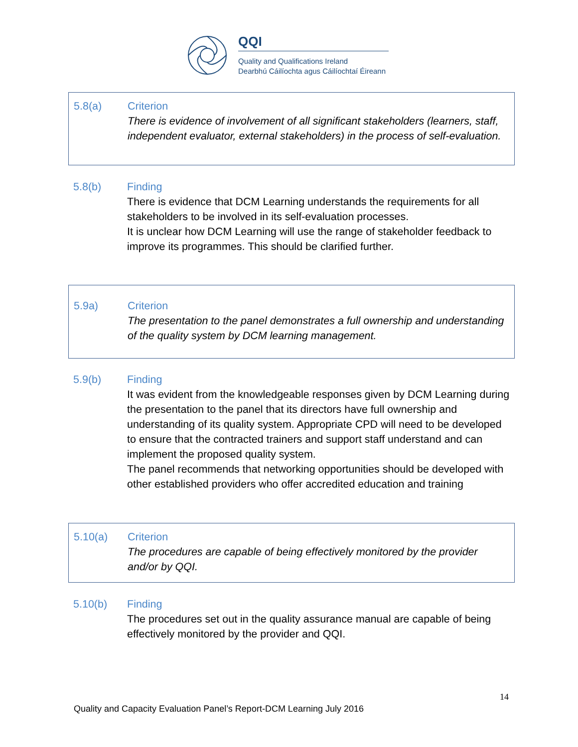QQI
Quality and Qualifications Ireland
Dearbhú Cáilíochta agus Cáilíochtaí Éireann
5.8(a) Criterion
There is evidence of involvement of all significant stakeholders (learners, staff, independent evaluator, external stakeholders) in the process of self-evaluation.
5.8(b) Finding
There is evidence that DCM Learning understands the requirements for all stakeholders to be involved in its self-evaluation processes.
It is unclear how DCM Learning will use the range of stakeholder feedback to improve its programmes. This should be clarified further.
5.9a) Criterion
The presentation to the panel demonstrates a full ownership and understanding of the quality system by DCM learning management.
5.9(b) Finding
It was evident from the knowledgeable responses given by DCM Learning during the presentation to the panel that its directors have full ownership and understanding of its quality system. Appropriate CPD will need to be developed to ensure that the contracted trainers and support staff understand and can implement the proposed quality system.
The panel recommends that networking opportunities should be developed with other established providers who offer accredited education and training
5.10(a) Criterion
The procedures are capable of being effectively monitored by the provider and/or by QQI.
5.10(b) Finding
The procedures set out in the quality assurance manual are capable of being effectively monitored by the provider and QQI.
14
Quality and Capacity Evaluation Panel’s Report-DCM Learning July 2016